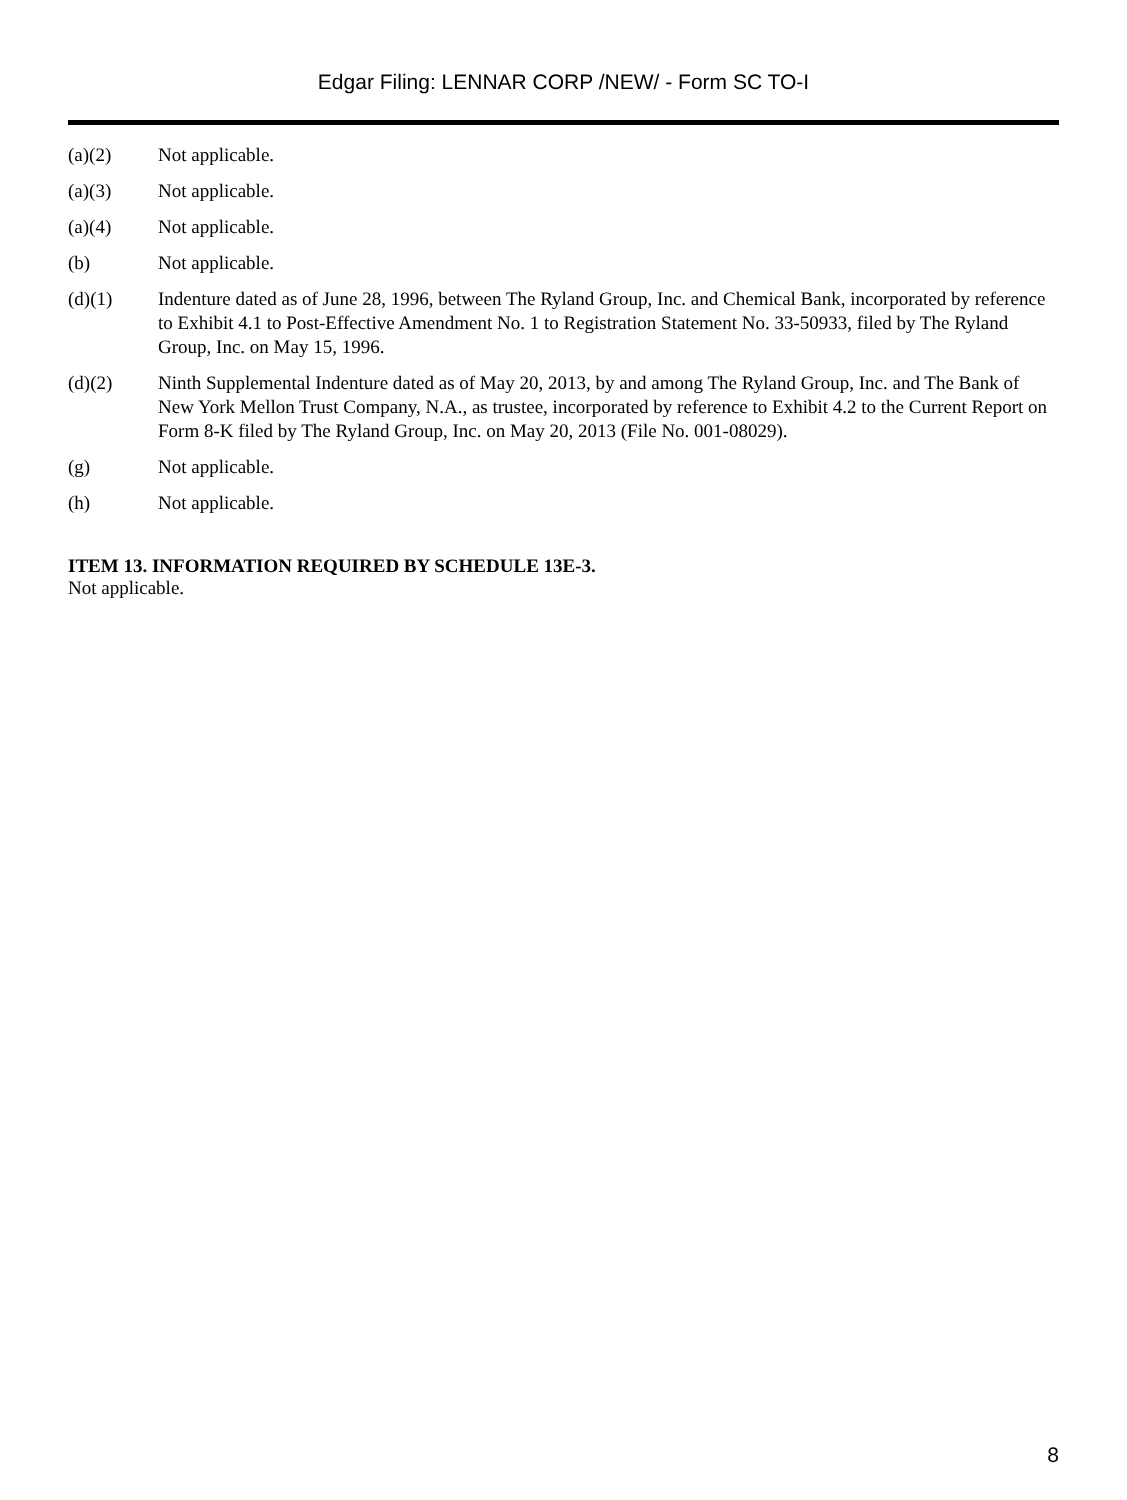Edgar Filing: LENNAR CORP /NEW/ - Form SC TO-I
(a)(2) Not applicable.
(a)(3) Not applicable.
(a)(4) Not applicable.
(b) Not applicable.
(d)(1) Indenture dated as of June 28, 1996, between The Ryland Group, Inc. and Chemical Bank, incorporated by reference to Exhibit 4.1 to Post-Effective Amendment No. 1 to Registration Statement No. 33-50933, filed by The Ryland Group, Inc. on May 15, 1996.
(d)(2) Ninth Supplemental Indenture dated as of May 20, 2013, by and among The Ryland Group, Inc. and The Bank of New York Mellon Trust Company, N.A., as trustee, incorporated by reference to Exhibit 4.2 to the Current Report on Form 8-K filed by The Ryland Group, Inc. on May 20, 2013 (File No. 001-08029).
(g) Not applicable.
(h) Not applicable.
ITEM 13. INFORMATION REQUIRED BY SCHEDULE 13E-3.
Not applicable.
8